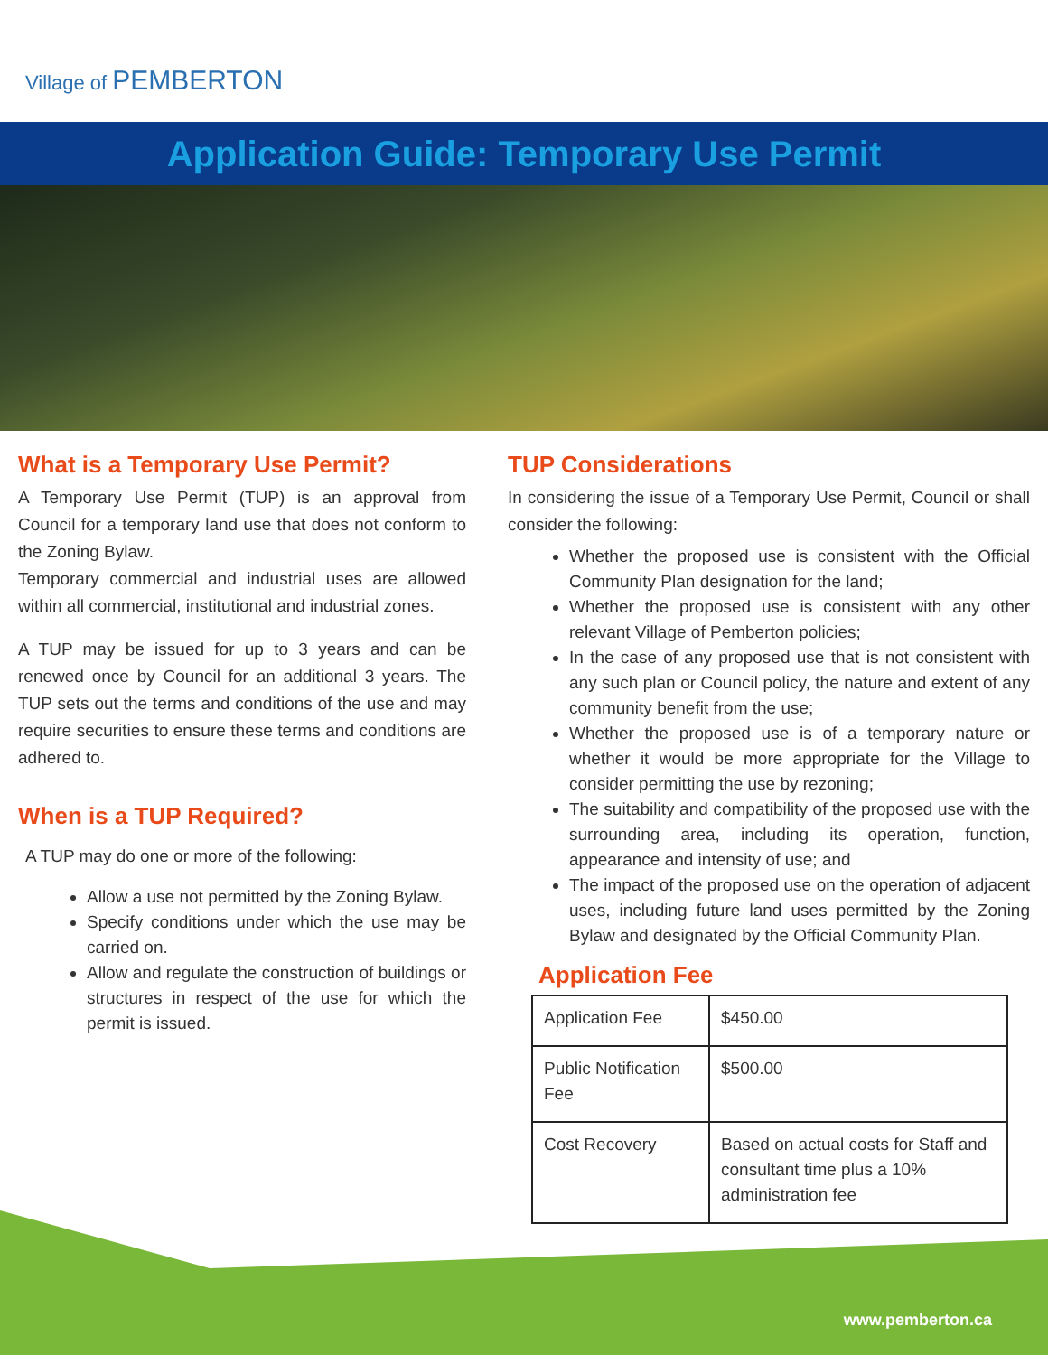Village of PEMBERTON
Application Guide: Temporary Use Permit
What is a Temporary Use Permit?
A Temporary Use Permit (TUP) is an approval from Council for a temporary land use that does not conform to the Zoning Bylaw.
Temporary commercial and industrial uses are allowed within all commercial, institutional and industrial zones.
A TUP may be issued for up to 3 years and can be renewed once by Council for an additional 3 years. The TUP sets out the terms and conditions of the use and may require securities to ensure these terms and conditions are adhered to.
When is a TUP Required?
A TUP may do one or more of the following:
Allow a use not permitted by the Zoning Bylaw.
Specify conditions under which the use may be carried on.
Allow and regulate the construction of buildings or structures in respect of the use for which the permit is issued.
TUP Considerations
In considering the issue of a Temporary Use Permit, Council or shall consider the following:
Whether the proposed use is consistent with the Official Community Plan designation for the land;
Whether the proposed use is consistent with any other relevant Village of Pemberton policies;
In the case of any proposed use that is not consistent with any such plan or Council policy, the nature and extent of any community benefit from the use;
Whether the proposed use is of a temporary nature or whether it would be more appropriate for the Village to consider permitting the use by rezoning;
The suitability and compatibility of the proposed use with the surrounding area, including its operation, function, appearance and intensity of use; and
The impact of the proposed use on the operation of adjacent uses, including future land uses permitted by the Zoning Bylaw and designated by the Official Community Plan.
Application Fee
| Application Fee | $450.00 |
| Public Notification Fee | $500.00 |
| Cost Recovery | Based on actual costs for Staff and consultant time plus a 10% administration fee |
www.pemberton.ca